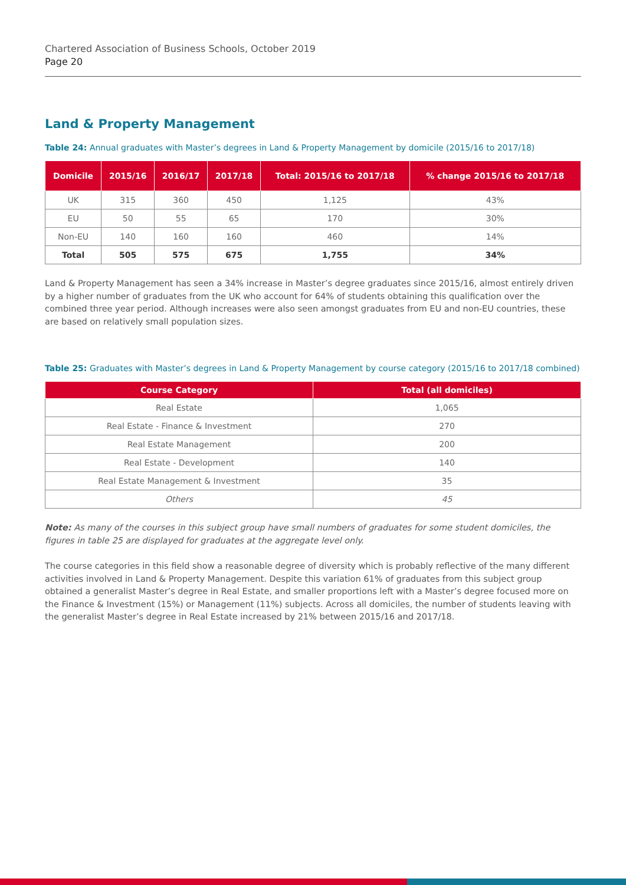Chartered Association of Business Schools, October 2019
Page 20
Land & Property Management
Table 24: Annual graduates with Master’s degrees in Land & Property Management by domicile (2015/16 to 2017/18)
| Domicile | 2015/16 | 2016/17 | 2017/18 | Total: 2015/16 to 2017/18 | % change 2015/16 to 2017/18 |
| --- | --- | --- | --- | --- | --- |
| UK | 315 | 360 | 450 | 1,125 | 43% |
| EU | 50 | 55 | 65 | 170 | 30% |
| Non-EU | 140 | 160 | 160 | 460 | 14% |
| Total | 505 | 575 | 675 | 1,755 | 34% |
Land & Property Management has seen a 34% increase in Master’s degree graduates since 2015/16, almost entirely driven by a higher number of graduates from the UK who account for 64% of students obtaining this qualification over the combined three year period. Although increases were also seen amongst graduates from EU and non-EU countries, these are based on relatively small population sizes.
Table 25: Graduates with Master’s degrees in Land & Property Management by course category (2015/16 to 2017/18 combined)
| Course Category | Total (all domiciles) |
| --- | --- |
| Real Estate | 1,065 |
| Real Estate - Finance & Investment | 270 |
| Real Estate Management | 200 |
| Real Estate - Development | 140 |
| Real Estate Management & Investment | 35 |
| Others | 45 |
Note: As many of the courses in this subject group have small numbers of graduates for some student domiciles, the figures in table 25 are displayed for graduates at the aggregate level only.
The course categories in this field show a reasonable degree of diversity which is probably reflective of the many different activities involved in Land & Property Management. Despite this variation 61% of graduates from this subject group obtained a generalist Master’s degree in Real Estate, and smaller proportions left with a Master’s degree focused more on the Finance & Investment (15%) or Management (11%) subjects. Across all domiciles, the number of students leaving with the generalist Master’s degree in Real Estate increased by 21% between 2015/16 and 2017/18.